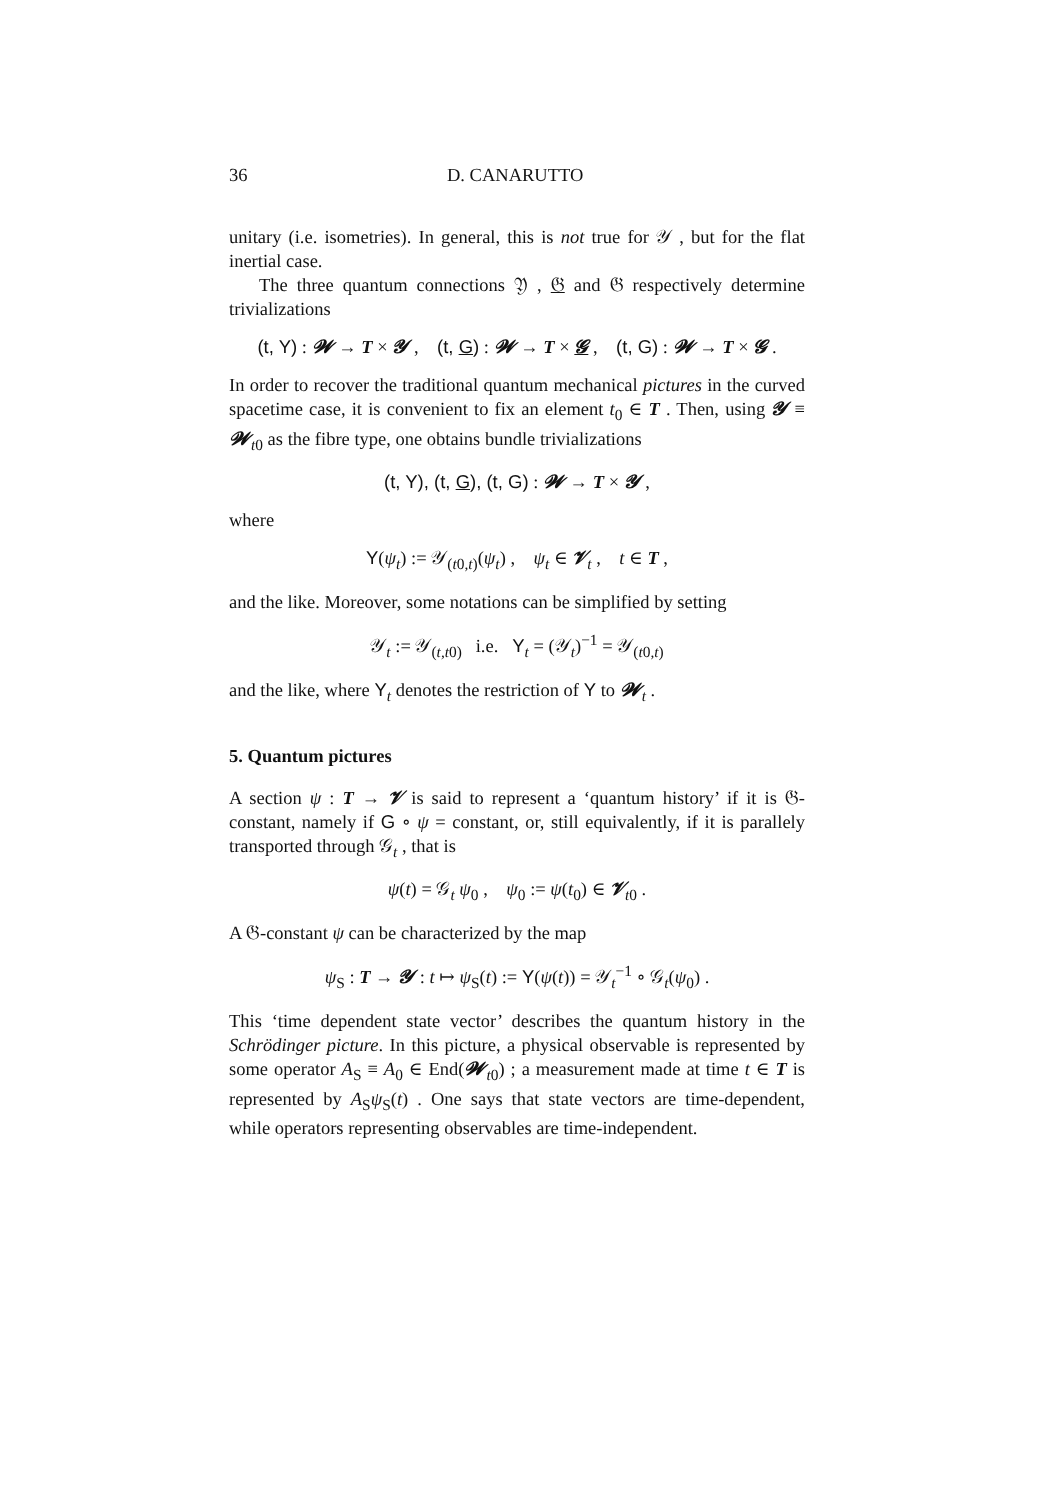36 D. CANARUTTO
unitary (i.e. isometries). In general, this is not true for 𝒴 , but for the flat inertial case.
The three quantum connections 𝔜 , 𝔊 and 𝔊 respectively determine trivializations
(t, Y) : 𝓦 → T × 𝓨 , (t, G) : 𝓦 → T × 𝓖 , (t, G) : 𝓦 → T × 𝓖 .
In order to recover the traditional quantum mechanical pictures in the curved spacetime case, it is convenient to fix an element t<sub>0</sub> ∈ T . Then, using 𝓨 ≡ 𝓦<sub>t0</sub> as the fibre type, one obtains bundle trivializations
(t, Y), (t, G), (t, G) : 𝓦 → T × 𝓨 ,
where
Y(ψ<sub>t</sub>) := 𝒴<sub>(t0,t)</sub>(ψ<sub>t</sub>) , ψ<sub>t</sub> ∈ 𝓥<sub>t</sub> , t ∈ T ,
and the like. Moreover, some notations can be simplified by setting
𝒴<sub>t</sub> := 𝒴<sub>(t,t0)</sub> i.e. Y<sub>t</sub> = (𝒴<sub>t</sub>)<sup>−1</sup> = 𝒴<sub>(t0,t)</sub>
and the like, where Y<sub>t</sub> denotes the restriction of Y to 𝓦<sub>t</sub> .
5. Quantum pictures
A section ψ : T → 𝓥 is said to represent a ‘quantum history’ if it is 𝔊-constant, namely if G ∘ ψ = constant, or, still equivalently, if it is parallely transported through 𝒢<sub>t</sub> , that is
ψ(t) = 𝒢<sub>t</sub> ψ<sub>0</sub> , ψ<sub>0</sub> := ψ(t<sub>0</sub>) ∈ 𝓥<sub>t0</sub> .
A 𝔊-constant ψ can be characterized by the map
ψ<sub>S</sub> : T → 𝓨 : t ↦ ψ<sub>S</sub>(t) := Y(ψ(t)) = 𝒴<sub>t</sub><sup>−1</sup> ∘ 𝒢<sub>t</sub>(ψ<sub>0</sub>) .
This ‘time dependent state vector’ describes the quantum history in the Schrödinger picture. In this picture, a physical observable is represented by some operator A<sub>S</sub> ≡ A<sub>0</sub> ∈ End(𝓦<sub>t0</sub>) ; a measurement made at time t ∈ T is represented by A<sub>S</sub>ψ<sub>S</sub>(t) . One says that state vectors are time-dependent, while operators representing observables are time-independent.